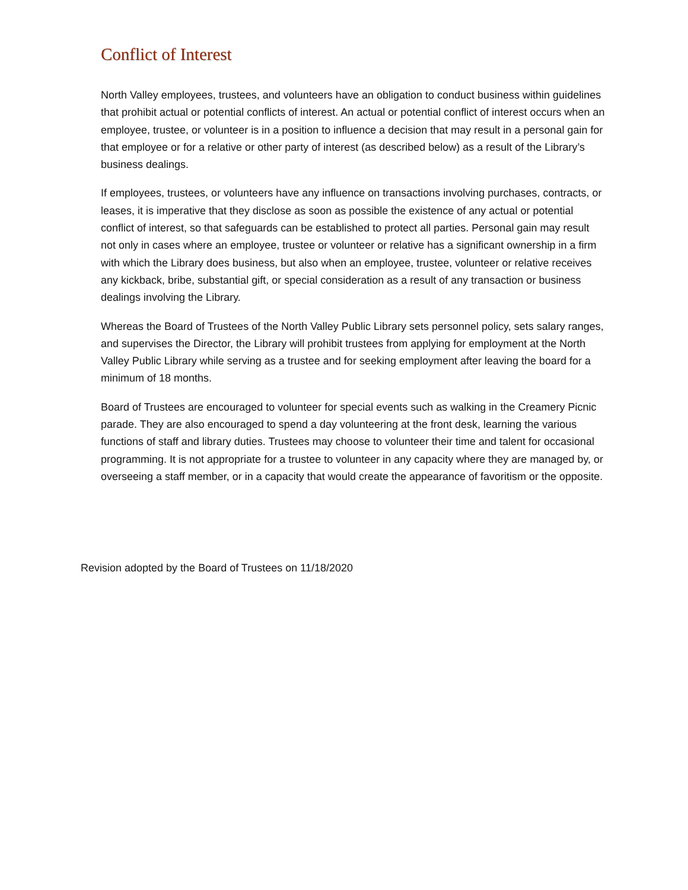Conflict of Interest
North Valley employees, trustees, and volunteers have an obligation to conduct business within guidelines that prohibit actual or potential conflicts of interest. An actual or potential conflict of interest occurs when an employee, trustee, or volunteer is in a position to influence a decision that may result in a personal gain for that employee or for a relative or other party of interest (as described below) as a result of the Library’s business dealings.
If employees, trustees, or volunteers have any influence on transactions involving purchases, contracts, or leases, it is imperative that they disclose as soon as possible the existence of any actual or potential conflict of interest, so that safeguards can be established to protect all parties. Personal gain may result not only in cases where an employee, trustee or volunteer or relative has a significant ownership in a firm with which the Library does business, but also when an employee, trustee, volunteer or relative receives any kickback, bribe, substantial gift, or special consideration as a result of any transaction or business dealings involving the Library.
Whereas the Board of Trustees of the North Valley Public Library sets personnel policy, sets salary ranges, and supervises the Director, the Library will prohibit trustees from applying for employment at the North Valley Public Library while serving as a trustee and for seeking employment after leaving the board for a minimum of 18 months.
Board of Trustees are encouraged to volunteer for special events such as walking in the Creamery Picnic parade. They are also encouraged to spend a day volunteering at the front desk, learning the various functions of staff and library duties. Trustees may choose to volunteer their time and talent for occasional programming. It is not appropriate for a trustee to volunteer in any capacity where they are managed by, or overseeing a staff member, or in a capacity that would create the appearance of favoritism or the opposite.
Revision adopted by the Board of Trustees on 11/18/2020